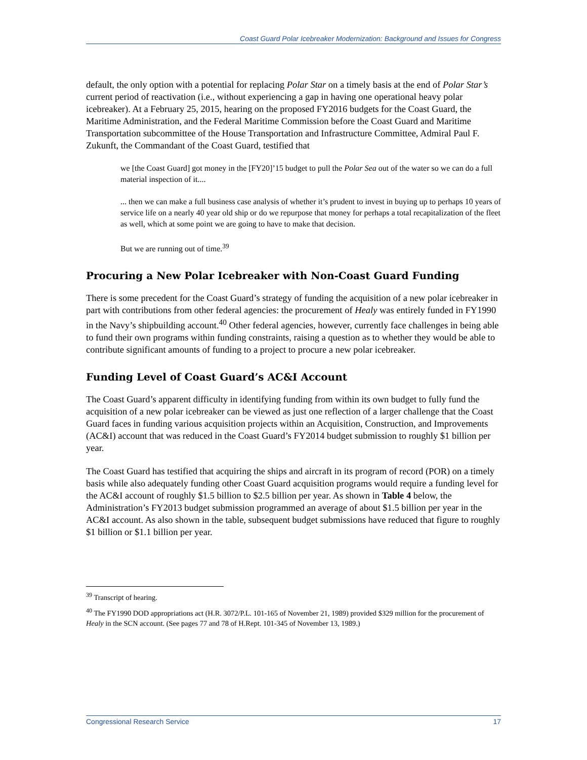Coast Guard Polar Icebreaker Modernization: Background and Issues for Congress
default, the only option with a potential for replacing Polar Star on a timely basis at the end of Polar Star’s current period of reactivation (i.e., without experiencing a gap in having one operational heavy polar icebreaker). At a February 25, 2015, hearing on the proposed FY2016 budgets for the Coast Guard, the Maritime Administration, and the Federal Maritime Commission before the Coast Guard and Maritime Transportation subcommittee of the House Transportation and Infrastructure Committee, Admiral Paul F. Zukunft, the Commandant of the Coast Guard, testified that
we [the Coast Guard] got money in the [FY20]’15 budget to pull the Polar Sea out of the water so we can do a full material inspection of it....
... then we can make a full business case analysis of whether it’s prudent to invest in buying up to perhaps 10 years of service life on a nearly 40 year old ship or do we repurpose that money for perhaps a total recapitalization of the fleet as well, which at some point we are going to have to make that decision.
But we are running out of time.<sup>39</sup>
Procuring a New Polar Icebreaker with Non-Coast Guard Funding
There is some precedent for the Coast Guard’s strategy of funding the acquisition of a new polar icebreaker in part with contributions from other federal agencies: the procurement of Healy was entirely funded in FY1990 in the Navy’s shipbuilding account.<sup>40</sup> Other federal agencies, however, currently face challenges in being able to fund their own programs within funding constraints, raising a question as to whether they would be able to contribute significant amounts of funding to a project to procure a new polar icebreaker.
Funding Level of Coast Guard’s AC&I Account
The Coast Guard’s apparent difficulty in identifying funding from within its own budget to fully fund the acquisition of a new polar icebreaker can be viewed as just one reflection of a larger challenge that the Coast Guard faces in funding various acquisition projects within an Acquisition, Construction, and Improvements (AC&I) account that was reduced in the Coast Guard’s FY2014 budget submission to roughly $1 billion per year.
The Coast Guard has testified that acquiring the ships and aircraft in its program of record (POR) on a timely basis while also adequately funding other Coast Guard acquisition programs would require a funding level for the AC&I account of roughly $1.5 billion to $2.5 billion per year. As shown in Table 4 below, the Administration’s FY2013 budget submission programmed an average of about $1.5 billion per year in the AC&I account. As also shown in the table, subsequent budget submissions have reduced that figure to roughly $1 billion or $1.1 billion per year.
<sup>39</sup> Transcript of hearing.
<sup>40</sup> The FY1990 DOD appropriations act (H.R. 3072/P.L. 101-165 of November 21, 1989) provided $329 million for the procurement of Healy in the SCN account. (See pages 77 and 78 of H.Rept. 101-345 of November 13, 1989.)
Congressional Research Service 17